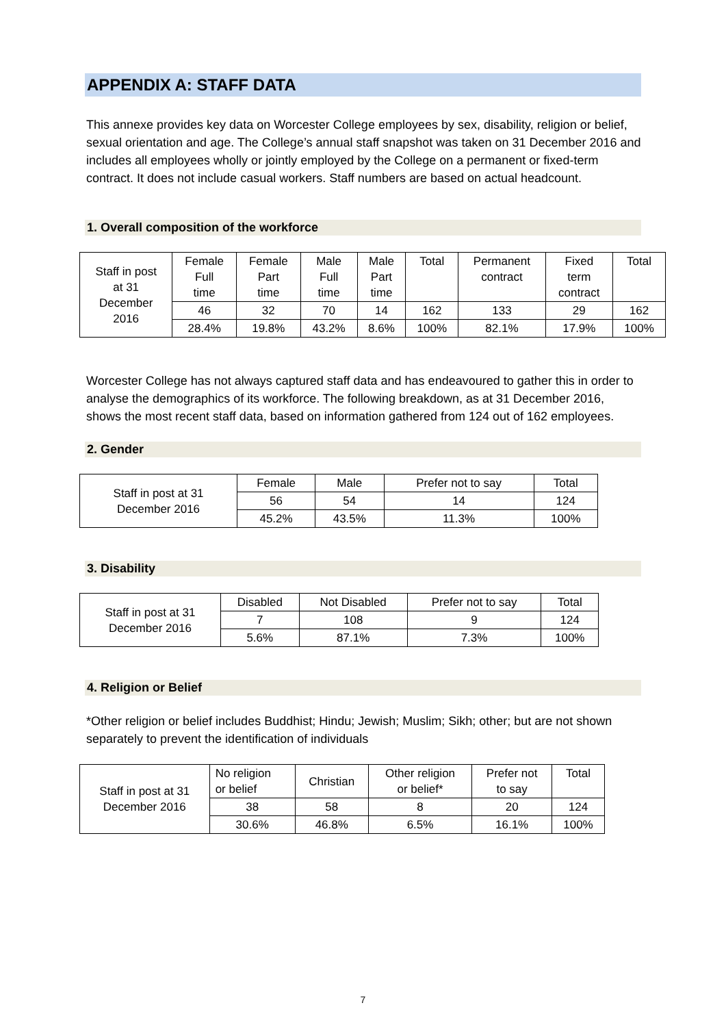APPENDIX A: STAFF DATA
This annexe provides key data on Worcester College employees by sex, disability, religion or belief, sexual orientation and age. The College’s annual staff snapshot was taken on 31 December 2016 and includes all employees wholly or jointly employed by the College on a permanent or fixed-term contract. It does not include casual workers. Staff numbers are based on actual headcount.
1. Overall composition of the workforce
| Staff in post at 31 December 2016 | Female Full time | Female Part time | Male Full time | Male Part time | Total | Permanent contract | Fixed term contract | Total |
| | 46 | 32 | 70 | 14 | 162 | 133 | 29 | 162 |
| | 28.4% | 19.8% | 43.2% | 8.6% | 100% | 82.1% | 17.9% | 100% |
Worcester College has not always captured staff data and has endeavoured to gather this in order to analyse the demographics of its workforce. The following breakdown, as at 31 December 2016, shows the most recent staff data, based on information gathered from 124 out of 162 employees.
2. Gender
| Staff in post at 31 December 2016 | Female | Male | Prefer not to say | Total |
| | 56 | 54 | 14 | 124 |
| | 45.2% | 43.5% | 11.3% | 100% |
3. Disability
| Staff in post at 31 December 2016 | Disabled | Not Disabled | Prefer not to say | Total |
| | 7 | 108 | 9 | 124 |
| | 5.6% | 87.1% | 7.3% | 100% |
4. Religion or Belief
*Other religion or belief includes Buddhist; Hindu; Jewish; Muslim; Sikh; other; but are not shown separately to prevent the identification of individuals
| Staff in post at 31 December 2016 | No religion or belief | Christian | Other religion or belief* | Prefer not to say | Total |
| | 38 | 58 | 8 | 20 | 124 |
| | 30.6% | 46.8% | 6.5% | 16.1% | 100% |
7